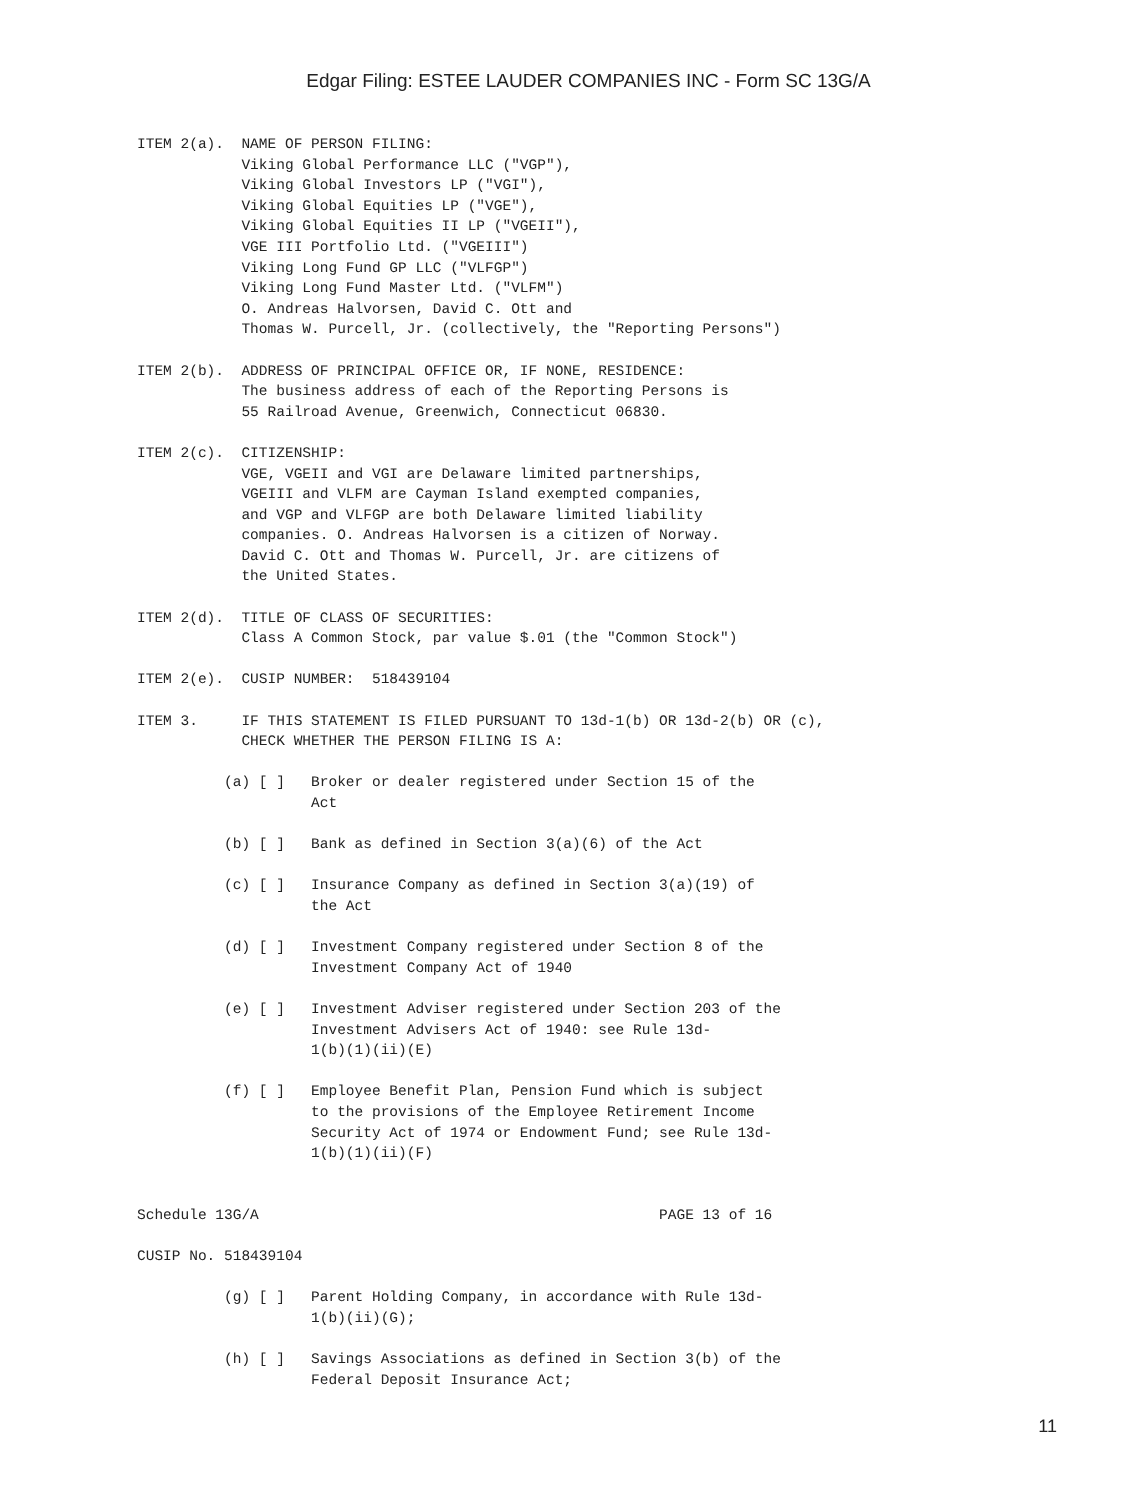Edgar Filing: ESTEE LAUDER COMPANIES INC - Form SC 13G/A
ITEM 2(a).  NAME OF PERSON FILING:
            Viking Global Performance LLC ("VGP"),
            Viking Global Investors LP ("VGI"),
            Viking Global Equities LP ("VGE"),
            Viking Global Equities II LP ("VGEII"),
            VGE III Portfolio Ltd. ("VGEIII")
            Viking Long Fund GP LLC ("VLFGP")
            Viking Long Fund Master Ltd. ("VLFM")
            O. Andreas Halvorsen, David C. Ott and
            Thomas W. Purcell, Jr. (collectively, the "Reporting Persons")

ITEM 2(b).  ADDRESS OF PRINCIPAL OFFICE OR, IF NONE, RESIDENCE:
            The business address of each of the Reporting Persons is
            55 Railroad Avenue, Greenwich, Connecticut 06830.

ITEM 2(c).  CITIZENSHIP:
            VGE, VGEII and VGI are Delaware limited partnerships,
            VGEIII and VLFM are Cayman Island exempted companies,
            and VGP and VLFGP are both Delaware limited liability
            companies. O. Andreas Halvorsen is a citizen of Norway.
            David C. Ott and Thomas W. Purcell, Jr. are citizens of
            the United States.

ITEM 2(d).  TITLE OF CLASS OF SECURITIES:
            Class A Common Stock, par value $.01 (the "Common Stock")

ITEM 2(e).  CUSIP NUMBER:  518439104

ITEM 3.     IF THIS STATEMENT IS FILED PURSUANT TO 13d-1(b) OR 13d-2(b) OR (c),
            CHECK WHETHER THE PERSON FILING IS A:

          (a) [ ]   Broker or dealer registered under Section 15 of the
                    Act

          (b) [ ]   Bank as defined in Section 3(a)(6) of the Act

          (c) [ ]   Insurance Company as defined in Section 3(a)(19) of
                    the Act

          (d) [ ]   Investment Company registered under Section 8 of the
                    Investment Company Act of 1940

          (e) [ ]   Investment Adviser registered under Section 203 of the
                    Investment Advisers Act of 1940: see Rule 13d-
                    1(b)(1)(ii)(E)

          (f) [ ]   Employee Benefit Plan, Pension Fund which is subject
                    to the provisions of the Employee Retirement Income
                    Security Act of 1974 or Endowment Fund; see Rule 13d-
                    1(b)(1)(ii)(F)


Schedule 13G/A                                              PAGE 13 of 16

CUSIP No. 518439104

          (g) [ ]   Parent Holding Company, in accordance with Rule 13d-
                    1(b)(ii)(G);

          (h) [ ]   Savings Associations as defined in Section 3(b) of the
                    Federal Deposit Insurance Act;
11